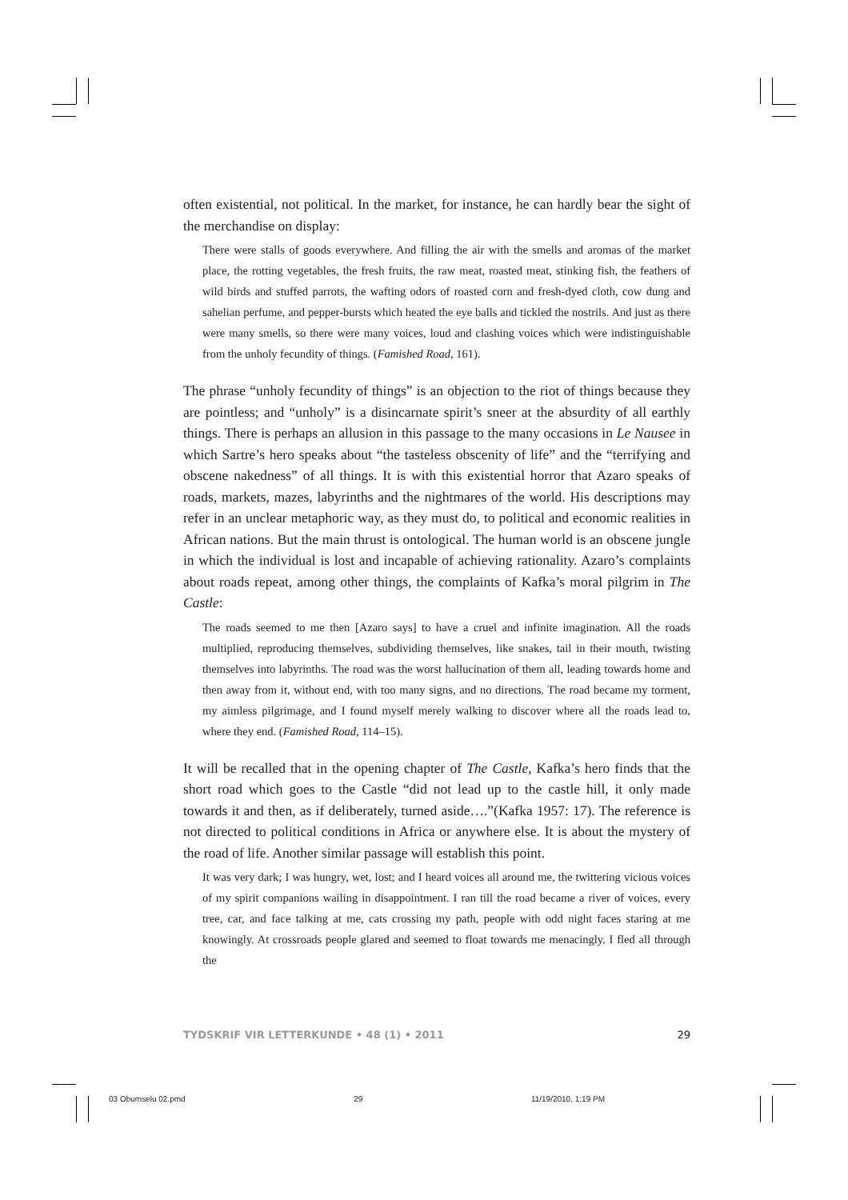often existential, not political. In the market, for instance, he can hardly bear the sight of the merchandise on display:
There were stalls of goods everywhere. And filling the air with the smells and aromas of the market place, the rotting vegetables, the fresh fruits, the raw meat, roasted meat, stinking fish, the feathers of wild birds and stuffed parrots, the wafting odors of roasted corn and fresh-dyed cloth, cow dung and sahelian perfume, and pepper-bursts which heated the eye balls and tickled the nostrils. And just as there were many smells, so there were many voices, loud and clashing voices which were indistinguishable from the unholy fecundity of things. (Famished Road, 161).
The phrase “unholy fecundity of things” is an objection to the riot of things because they are pointless; and “unholy” is a disincarnate spirit’s sneer at the absurdity of all earthly things. There is perhaps an allusion in this passage to the many occasions in Le Nausee in which Sartre’s hero speaks about “the tasteless obscenity of life” and the “terrifying and obscene nakedness” of all things. It is with this existential horror that Azaro speaks of roads, markets, mazes, labyrinths and the nightmares of the world. His descriptions may refer in an unclear metaphoric way, as they must do, to political and economic realities in African nations. But the main thrust is ontological. The human world is an obscene jungle in which the individual is lost and incapable of achieving rationality. Azaro’s complaints about roads repeat, among other things, the complaints of Kafka’s moral pilgrim in The Castle:
The roads seemed to me then [Azaro says] to have a cruel and infinite imagination. All the roads multiplied, reproducing themselves, subdividing themselves, like snakes, tail in their mouth, twisting themselves into labyrinths. The road was the worst hallucination of them all, leading towards home and then away from it, without end, with too many signs, and no directions. The road became my torment, my aimless pilgrimage, and I found myself merely walking to discover where all the roads lead to, where they end. (Famished Road, 114–15).
It will be recalled that in the opening chapter of The Castle, Kafka’s hero finds that the short road which goes to the Castle “did not lead up to the castle hill, it only made towards it and then, as if deliberately, turned aside….”(Kafka 1957: 17). The reference is not directed to political conditions in Africa or anywhere else. It is about the mystery of the road of life. Another similar passage will establish this point.
It was very dark; I was hungry, wet, lost; and I heard voices all around me, the twittering vicious voices of my spirit companions wailing in disappointment. I ran till the road became a river of voices, every tree, car, and face talking at me, cats crossing my path, people with odd night faces staring at me knowingly. At crossroads people glared and seemed to float towards me menacingly. I fled all through the
TYDSKRIF VIR LETTERKUNDE • 48 (1) • 2011 29
03 Obumselu 02.pmd 29 11/19/2010, 1:19 PM